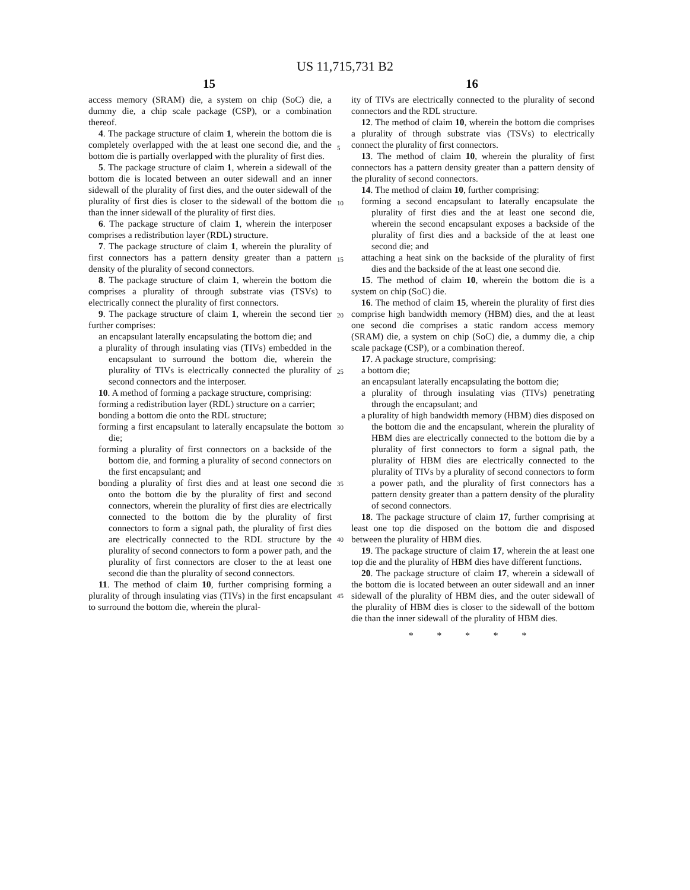US 11,715,731 B2
15 16
access memory (SRAM) die, a system on chip (SoC) die, a dummy die, a chip scale package (CSP), or a combination thereof.
4. The package structure of claim 1, wherein the bottom die is completely overlapped with the at least one second die, and the bottom die is partially overlapped with the plurality of first dies.
5. The package structure of claim 1, wherein a sidewall of the bottom die is located between an outer sidewall and an inner sidewall of the plurality of first dies, and the outer sidewall of the plurality of first dies is closer to the sidewall of the bottom die than the inner sidewall of the plurality of first dies.
6. The package structure of claim 1, wherein the interposer comprises a redistribution layer (RDL) structure.
7. The package structure of claim 1, wherein the plurality of first connectors has a pattern density greater than a pattern density of the plurality of second connectors.
8. The package structure of claim 1, wherein the bottom die comprises a plurality of through substrate vias (TSVs) to electrically connect the plurality of first connectors.
9. The package structure of claim 1, wherein the second tier further comprises:
an encapsulant laterally encapsulating the bottom die; and
a plurality of through insulating vias (TIVs) embedded in the encapsulant to surround the bottom die, wherein the plurality of TIVs is electrically connected the plurality of second connectors and the interposer.
10. A method of forming a package structure, comprising:
forming a redistribution layer (RDL) structure on a carrier;
bonding a bottom die onto the RDL structure;
forming a first encapsulant to laterally encapsulate the bottom die;
forming a plurality of first connectors on a backside of the bottom die, and forming a plurality of second connectors on the first encapsulant; and
bonding a plurality of first dies and at least one second die onto the bottom die by the plurality of first and second connectors, wherein the plurality of first dies are electrically connected to the bottom die by the plurality of first connectors to form a signal path, the plurality of first dies are electrically connected to the RDL structure by the plurality of second connectors to form a power path, and the plurality of first connectors are closer to the at least one second die than the plurality of second connectors.
11. The method of claim 10, further comprising forming a plurality of through insulating vias (TIVs) in the first encapsulant to surround the bottom die, wherein the plural-
5
10
15
20
25
30
35
40
45
ity of TIVs are electrically connected to the plurality of second connectors and the RDL structure.
12. The method of claim 10, wherein the bottom die comprises a plurality of through substrate vias (TSVs) to electrically connect the plurality of first connectors.
13. The method of claim 10, wherein the plurality of first connectors has a pattern density greater than a pattern density of the plurality of second connectors.
14. The method of claim 10, further comprising:
forming a second encapsulant to laterally encapsulate the plurality of first dies and the at least one second die, wherein the second encapsulant exposes a backside of the plurality of first dies and a backside of the at least one second die; and
attaching a heat sink on the backside of the plurality of first dies and the backside of the at least one second die.
15. The method of claim 10, wherein the bottom die is a system on chip (SoC) die.
16. The method of claim 15, wherein the plurality of first dies comprise high bandwidth memory (HBM) dies, and the at least one second die comprises a static random access memory (SRAM) die, a system on chip (SoC) die, a dummy die, a chip scale package (CSP), or a combination thereof.
17. A package structure, comprising:
a bottom die;
an encapsulant laterally encapsulating the bottom die;
a plurality of through insulating vias (TIVs) penetrating through the encapsulant; and
a plurality of high bandwidth memory (HBM) dies disposed on the bottom die and the encapsulant, wherein the plurality of HBM dies are electrically connected to the bottom die by a plurality of first connectors to form a signal path, the plurality of HBM dies are electrically connected to the plurality of TIVs by a plurality of second connectors to form a power path, and the plurality of first connectors has a pattern density greater than a pattern density of the plurality of second connectors.
18. The package structure of claim 17, further comprising at least one top die disposed on the bottom die and disposed between the plurality of HBM dies.
19. The package structure of claim 17, wherein the at least one top die and the plurality of HBM dies have different functions.
20. The package structure of claim 17, wherein a sidewall of the bottom die is located between an outer sidewall and an inner sidewall of the plurality of HBM dies, and the outer sidewall of the plurality of HBM dies is closer to the sidewall of the bottom die than the inner sidewall of the plurality of HBM dies.
* * * * *